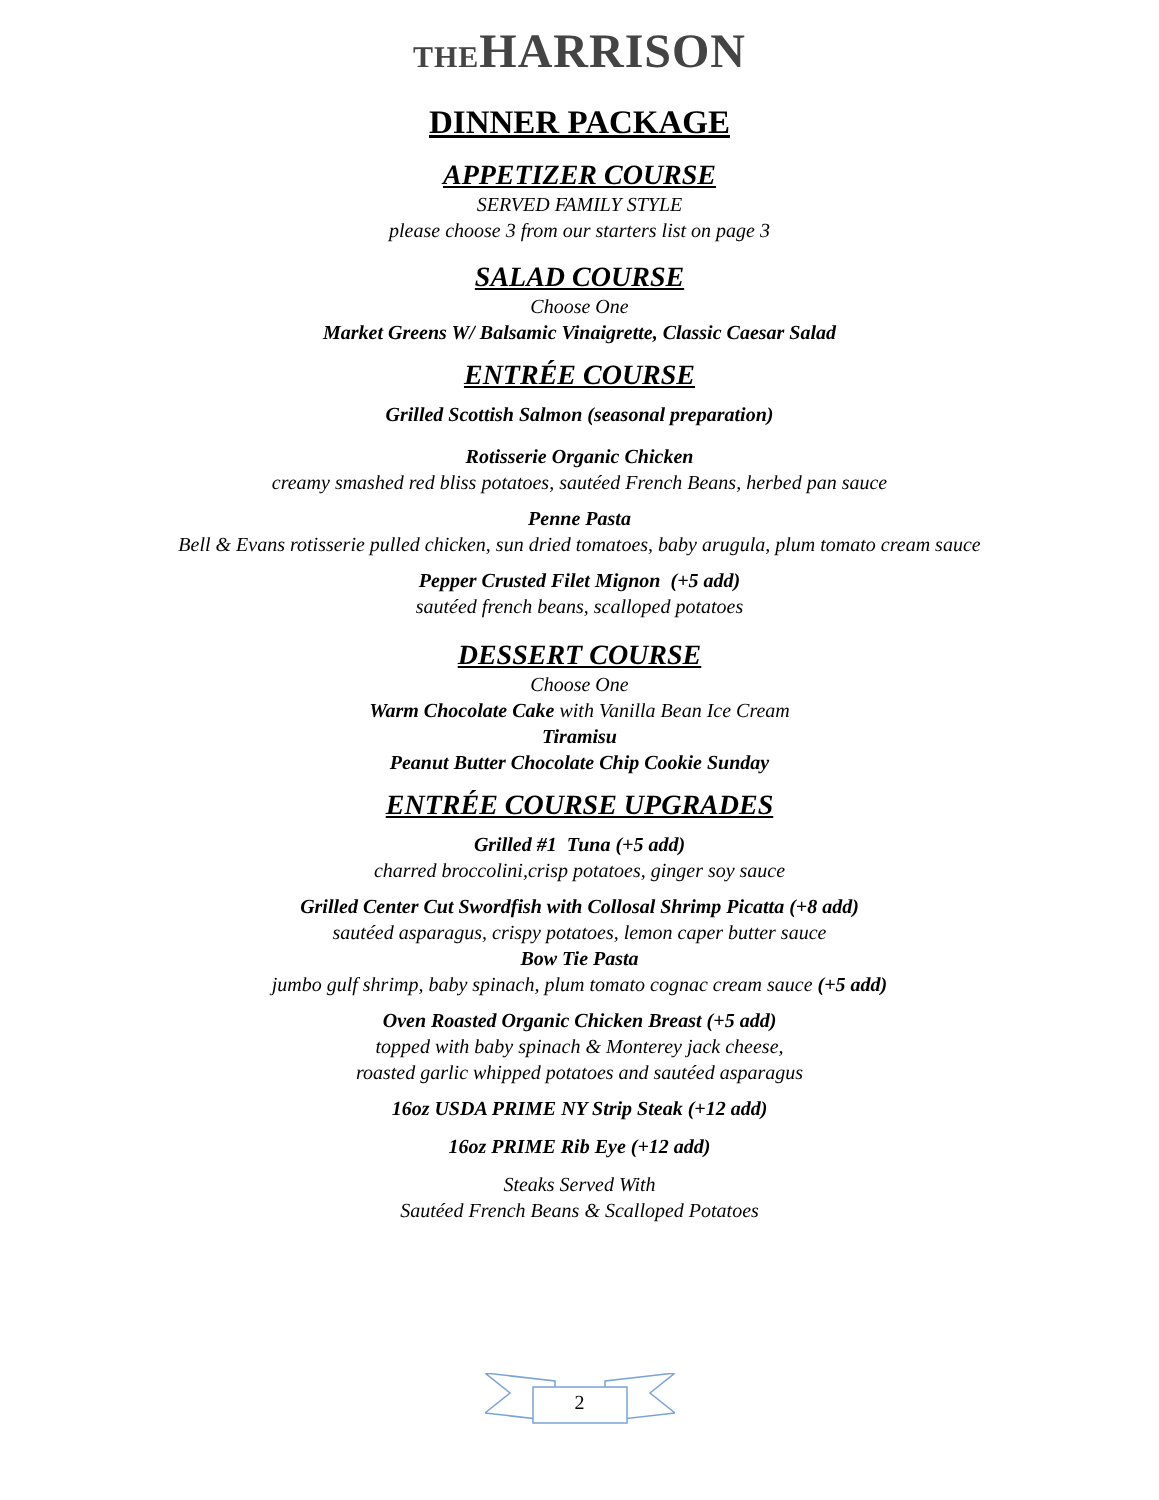THEHARRISON
DINNER PACKAGE
APPETIZER COURSE
SERVED FAMILY STYLE
please choose 3 from our starters list on page 3
SALAD COURSE
Choose One
Market Greens W/ Balsamic Vinaigrette, Classic Caesar Salad
ENTRÉE COURSE
Grilled Scottish Salmon (seasonal preparation)
Rotisserie Organic Chicken
creamy smashed red bliss potatoes, sautéed French Beans, herbed pan sauce
Penne Pasta
Bell & Evans rotisserie pulled chicken, sun dried tomatoes, baby arugula, plum tomato cream sauce
Pepper Crusted Filet Mignon (+5 add)
sautéed french beans, scalloped potatoes
DESSERT COURSE
Choose One
Warm Chocolate Cake with Vanilla Bean Ice Cream
Tiramisu
Peanut Butter Chocolate Chip Cookie Sunday
ENTRÉE COURSE UPGRADES
Grilled #1 Tuna (+5 add)
charred broccolini,crisp potatoes, ginger soy sauce
Grilled Center Cut Swordfish with Collosal Shrimp Picatta (+8 add)
sautéed asparagus, crispy potatoes, lemon caper butter sauce
Bow Tie Pasta
jumbo gulf shrimp, baby spinach, plum tomato cognac cream sauce (+5 add)
Oven Roasted Organic Chicken Breast (+5 add)
topped with baby spinach & Monterey jack cheese,
roasted garlic whipped potatoes and sautéed asparagus
16oz USDA PRIME NY Strip Steak (+12 add)
16oz PRIME Rib Eye (+12 add)
Steaks Served With
Sautéed French Beans & Scalloped Potatoes
2